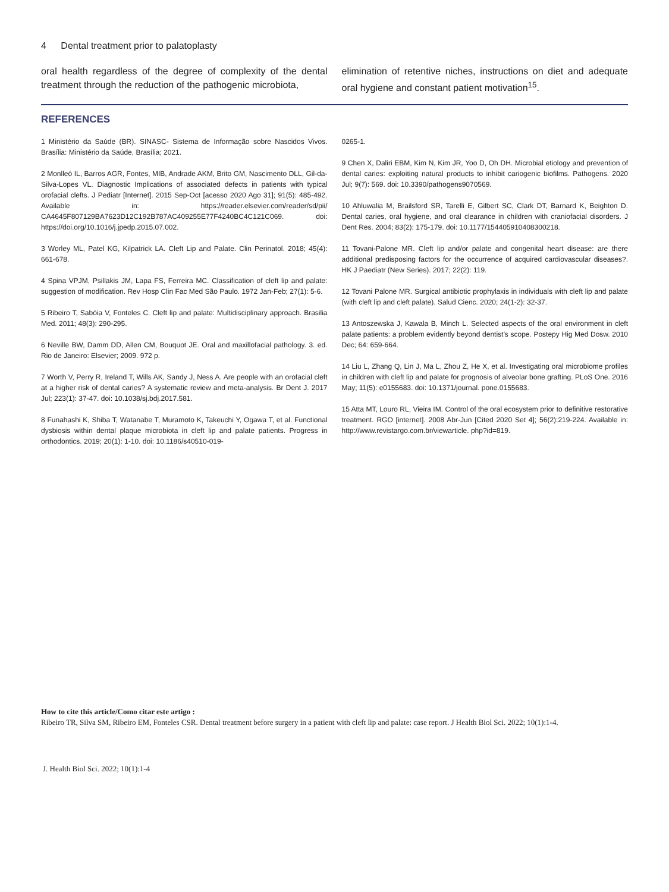4 Dental treatment prior to palatoplasty
oral health regardless of the degree of complexity of the dental treatment through the reduction of the pathogenic microbiota,
elimination of retentive niches, instructions on diet and adequate oral hygiene and constant patient motivation<sup>15</sup>.
REFERENCES
1 Ministério da Saúde (BR). SINASC- Sistema de Informação sobre Nascidos Vivos. Brasília: Ministério da Saúde, Brasília; 2021.
2 Monlleó IL, Barros AGR, Fontes, MIB, Andrade AKM, Brito GM, Nascimento DLL, Gil-da-Silva-Lopes VL. Diagnostic Implications of associated defects in patients with typical orofacial clefts. J Pediatr [Internet]. 2015 Sep-Oct [acesso 2020 Ago 31]; 91(5): 485-492. Available in: https://reader.elsevier.com/reader/sd/pii/ CA4645F807129BA7623D12C192B787AC409255E77F4240BC4C121C069. doi: https://doi.org/10.1016/j.jpedp.2015.07.002.
3 Worley ML, Patel KG, Kilpatrick LA. Cleft Lip and Palate. Clin Perinatol. 2018; 45(4): 661-678.
4 Spina VPJM, Psillakis JM, Lapa FS, Ferreira MC. Classification of cleft lip and palate: suggestion of modification. Rev Hosp Clin Fac Med São Paulo. 1972 Jan-Feb; 27(1): 5-6.
5 Ribeiro T, Sabóia V, Fonteles C. Cleft lip and palate: Multidisciplinary approach. Brasilia Med. 2011; 48(3): 290-295.
6 Neville BW, Damm DD, Allen CM, Bouquot JE. Oral and maxillofacial pathology. 3. ed. Rio de Janeiro: Elsevier; 2009. 972 p.
7 Worth V, Perry R, Ireland T, Wills AK, Sandy J, Ness A. Are people with an orofacial cleft at a higher risk of dental caries? A systematic review and meta-analysis. Br Dent J. 2017 Jul; 223(1): 37-47. doi: 10.1038/sj.bdj.2017.581.
8 Funahashi K, Shiba T, Watanabe T, Muramoto K, Takeuchi Y, Ogawa T, et al. Functional dysbiosis within dental plaque microbiota in cleft lip and palate patients. Progress in orthodontics. 2019; 20(1): 1-10. doi: 10.1186/s40510-019-
0265-1.
9 Chen X, Daliri EBM, Kim N, Kim JR, Yoo D, Oh DH. Microbial etiology and prevention of dental caries: exploiting natural products to inhibit cariogenic biofilms. Pathogens. 2020 Jul; 9(7): 569. doi: 10.3390/pathogens9070569.
10 Ahluwalia M, Brailsford SR, Tarelli E, Gilbert SC, Clark DT, Barnard K, Beighton D. Dental caries, oral hygiene, and oral clearance in children with craniofacial disorders. J Dent Res. 2004; 83(2): 175-179. doi: 10.1177/154405910408300218.
11 Tovani-Palone MR. Cleft lip and/or palate and congenital heart disease: are there additional predisposing factors for the occurrence of acquired cardiovascular diseases?. HK J Paediatr (New Series). 2017; 22(2): 119.
12 Tovani Palone MR. Surgical antibiotic prophylaxis in individuals with cleft lip and palate (with cleft lip and cleft palate). Salud Cienc. 2020; 24(1-2): 32-37.
13 Antoszewska J, Kawala B, Minch L. Selected aspects of the oral environment in cleft palate patients: a problem evidently beyond dentist’s scope. Postepy Hig Med Dosw. 2010 Dec; 64: 659-664.
14 Liu L, Zhang Q, Lin J, Ma L, Zhou Z, He X, et al. Investigating oral microbiome profiles in children with cleft lip and palate for prognosis of alveolar bone grafting. PLoS One. 2016 May; 11(5): e0155683. doi: 10.1371/journal. pone.0155683.
15 Atta MT, Louro RL, Vieira IM. Control of the oral ecosystem prior to definitive restorative treatment. RGO [internet]. 2008 Abr-Jun [Cited 2020 Set 4]; 56(2):219-224. Available in: http://www.revistargo.com.br/viewarticle. php?id=819.
How to cite this article/Como citar este artigo :
Ribeiro TR, Silva SM, Ribeiro EM, Fonteles CSR. Dental treatment before surgery in a patient with cleft lip and palate: case report. J Health Biol Sci. 2022; 10(1):1-4.
J. Health Biol Sci. 2022; 10(1):1-4